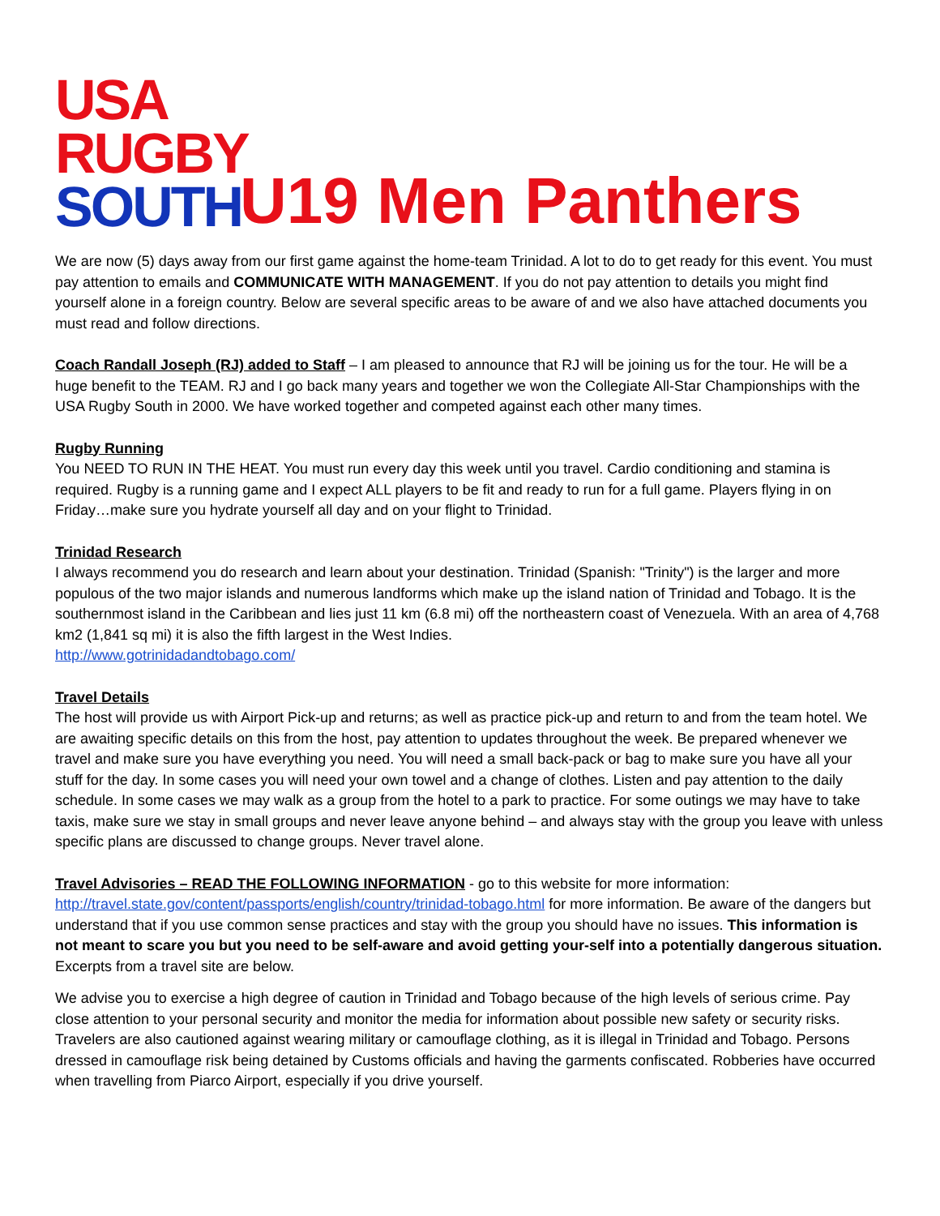USA
RUGBY
SOUTH
U19 Men Panthers
We are now (5) days away from our first game against the home-team Trinidad. A lot to do to get ready for this event. You must pay attention to emails and COMMUNICATE WITH MANAGEMENT. If you do not pay attention to details you might find yourself alone in a foreign country. Below are several specific areas to be aware of and we also have attached documents you must read and follow directions.
Coach Randall Joseph (RJ) added to Staff – I am pleased to announce that RJ will be joining us for the tour. He will be a huge benefit to the TEAM. RJ and I go back many years and together we won the Collegiate All-Star Championships with the USA Rugby South in 2000. We have worked together and competed against each other many times.
Rugby Running
You NEED TO RUN IN THE HEAT. You must run every day this week until you travel. Cardio conditioning and stamina is required. Rugby is a running game and I expect ALL players to be fit and ready to run for a full game. Players flying in on Friday…make sure you hydrate yourself all day and on your flight to Trinidad.
Trinidad Research
I always recommend you do research and learn about your destination. Trinidad (Spanish: "Trinity") is the larger and more populous of the two major islands and numerous landforms which make up the island nation of Trinidad and Tobago. It is the southernmost island in the Caribbean and lies just 11 km (6.8 mi) off the northeastern coast of Venezuela. With an area of 4,768 km2 (1,841 sq mi) it is also the fifth largest in the West Indies.
http://www.gotrinidadandtobago.com/
Travel Details
The host will provide us with Airport Pick-up and returns; as well as practice pick-up and return to and from the team hotel. We are awaiting specific details on this from the host, pay attention to updates throughout the week. Be prepared whenever we travel and make sure you have everything you need. You will need a small back-pack or bag to make sure you have all your stuff for the day. In some cases you will need your own towel and a change of clothes. Listen and pay attention to the daily schedule. In some cases we may walk as a group from the hotel to a park to practice. For some outings we may have to take taxis, make sure we stay in small groups and never leave anyone behind – and always stay with the group you leave with unless specific plans are discussed to change groups. Never travel alone.
Travel Advisories – READ THE FOLLOWING INFORMATION - go to this website for more information:
http://travel.state.gov/content/passports/english/country/trinidad-tobago.html for more information. Be aware of the dangers but understand that if you use common sense practices and stay with the group you should have no issues. This information is not meant to scare you but you need to be self-aware and avoid getting your-self into a potentially dangerous situation. Excerpts from a travel site are below.
We advise you to exercise a high degree of caution in Trinidad and Tobago because of the high levels of serious crime. Pay close attention to your personal security and monitor the media for information about possible new safety or security risks. Travelers are also cautioned against wearing military or camouflage clothing, as it is illegal in Trinidad and Tobago. Persons dressed in camouflage risk being detained by Customs officials and having the garments confiscated. Robberies have occurred when travelling from Piarco Airport, especially if you drive yourself.